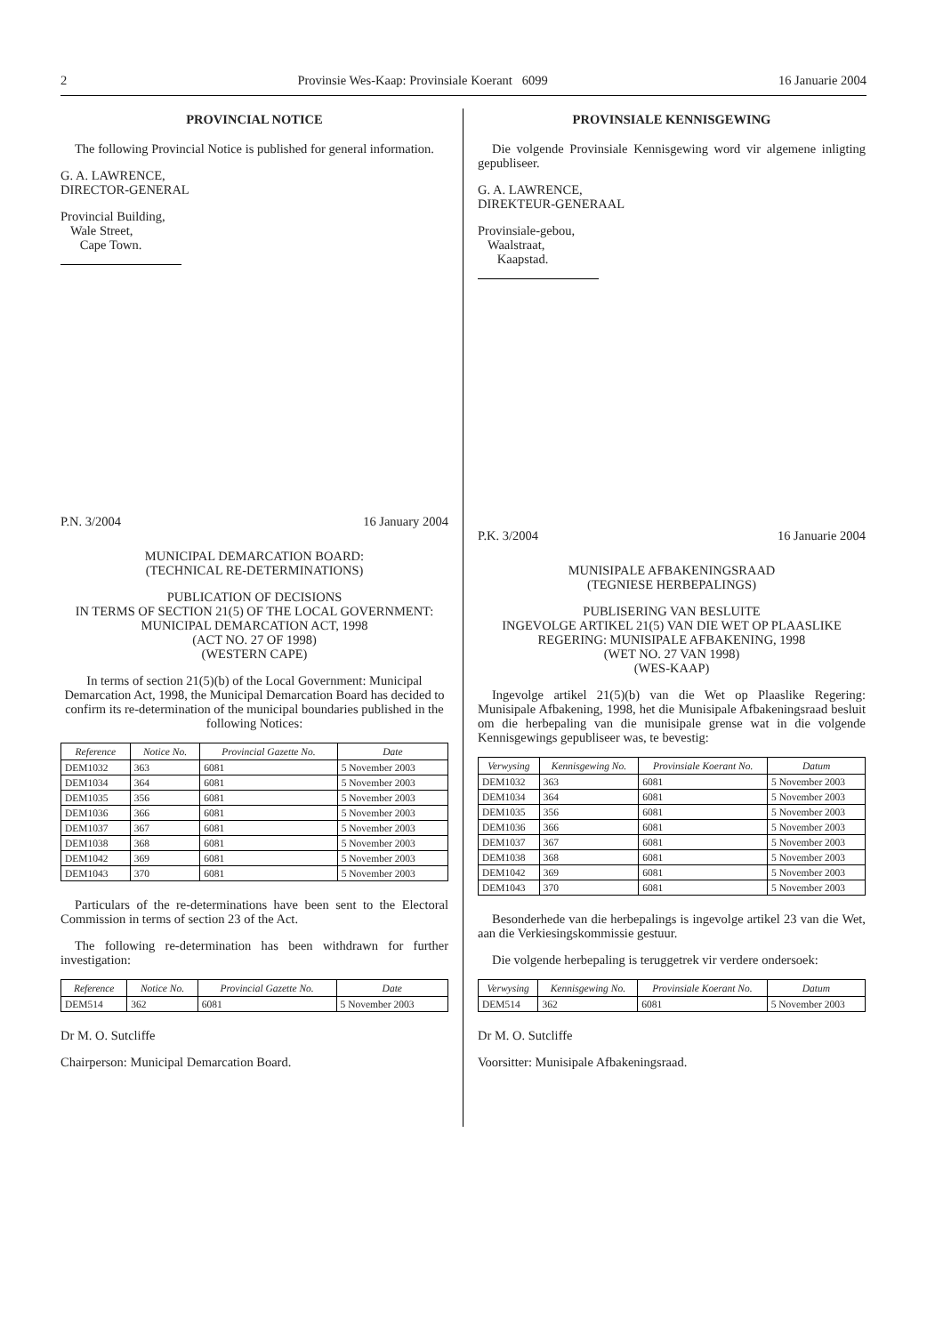2 Provinsie Wes-Kaap: Provinsiale Koerant 6099 16 Januarie 2004
PROVINCIAL NOTICE
The following Provincial Notice is published for general information.
G. A. LAWRENCE,
DIRECTOR-GENERAL
Provincial Building,
Wale Street,
Cape Town.
P.N. 3/2004 16 January 2004
MUNICIPAL DEMARCATION BOARD:
(TECHNICAL RE-DETERMINATIONS)
PUBLICATION OF DECISIONS
IN TERMS OF SECTION 21(5) OF THE LOCAL GOVERNMENT: MUNICIPAL DEMARCATION ACT, 1998
(ACT NO. 27 OF 1998)
(WESTERN CAPE)
In terms of section 21(5)(b) of the Local Government: Municipal Demarcation Act, 1998, the Municipal Demarcation Board has decided to confirm its re-determination of the municipal boundaries published in the following Notices:
| Reference | Notice No. | Provincial Gazette No. | Date |
| --- | --- | --- | --- |
| DEM1032 | 363 | 6081 | 5 November 2003 |
| DEM1034 | 364 | 6081 | 5 November 2003 |
| DEM1035 | 356 | 6081 | 5 November 2003 |
| DEM1036 | 366 | 6081 | 5 November 2003 |
| DEM1037 | 367 | 6081 | 5 November 2003 |
| DEM1038 | 368 | 6081 | 5 November 2003 |
| DEM1042 | 369 | 6081 | 5 November 2003 |
| DEM1043 | 370 | 6081 | 5 November 2003 |
Particulars of the re-determinations have been sent to the Electoral Commission in terms of section 23 of the Act.
The following re-determination has been withdrawn for further investigation:
| Reference | Notice No. | Provincial Gazette No. | Date |
| --- | --- | --- | --- |
| DEM514 | 362 | 6081 | 5 November 2003 |
Dr M. O. Sutcliffe
Chairperson: Municipal Demarcation Board.
PROVINSIALE KENNISGEWING
Die volgende Provinsiale Kennisgewing word vir algemene inligting gepubliseer.
G. A. LAWRENCE,
DIREKTEUR-GENERAAL
Provinsiale-gebou,
Waalstraat,
Kaapstad.
P.K. 3/2004 16 Januarie 2004
MUNISIPALE AFBAKENINGSRAAD
(TEGNIESE HERBEPALINGS)
PUBLISERING VAN BESLUITE
INGEVOLGE ARTIKEL 21(5) VAN DIE WET OP PLAASLIKE REGERING: MUNISIPALE AFBAKENING, 1998
(WET NO. 27 VAN 1998)
(WES-KAAP)
Ingevolge artikel 21(5)(b) van die Wet op Plaaslike Regering: Munisipale Afbakening, 1998, het die Munisipale Afbakeningsraad besluit om die herbepaling van die munisipale grense wat in die volgende Kennisgewings gepubliseer was, te bevestig:
| Verwysing | Kennisgewing No. | Provinsiale Koerant No. | Datum |
| --- | --- | --- | --- |
| DEM1032 | 363 | 6081 | 5 November 2003 |
| DEM1034 | 364 | 6081 | 5 November 2003 |
| DEM1035 | 356 | 6081 | 5 November 2003 |
| DEM1036 | 366 | 6081 | 5 November 2003 |
| DEM1037 | 367 | 6081 | 5 November 2003 |
| DEM1038 | 368 | 6081 | 5 November 2003 |
| DEM1042 | 369 | 6081 | 5 November 2003 |
| DEM1043 | 370 | 6081 | 5 November 2003 |
Besonderhede van die herbepalings is ingevolge artikel 23 van die Wet, aan die Verkiesingskommissie gestuur.
Die volgende herbepaling is teruggetrek vir verdere ondersoek:
| Verwysing | Kennisgewing No. | Provinsiale Koerant No. | Datum |
| --- | --- | --- | --- |
| DEM514 | 362 | 6081 | 5 November 2003 |
Dr M. O. Sutcliffe
Voorsitter: Munisipale Afbakeningsraad.